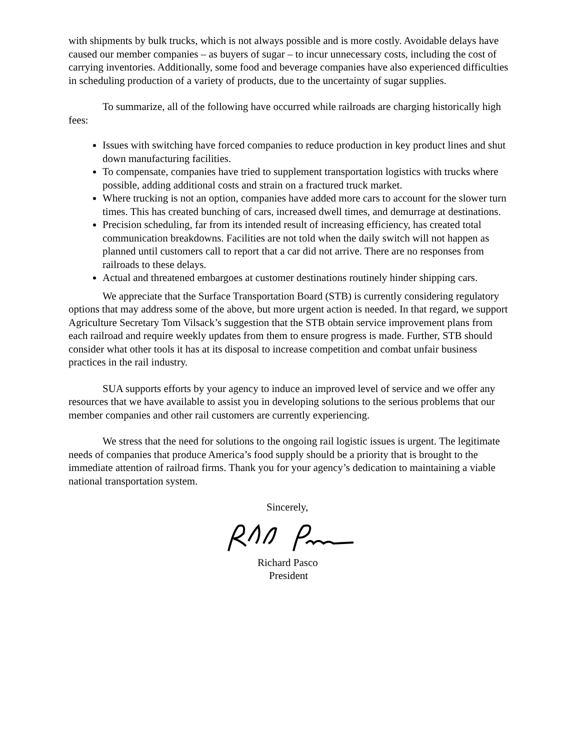with shipments by bulk trucks, which is not always possible and is more costly. Avoidable delays have caused our member companies – as buyers of sugar – to incur unnecessary costs, including the cost of carrying inventories. Additionally, some food and beverage companies have also experienced difficulties in scheduling production of a variety of products, due to the uncertainty of sugar supplies.
To summarize, all of the following have occurred while railroads are charging historically high fees:
Issues with switching have forced companies to reduce production in key product lines and shut down manufacturing facilities.
To compensate, companies have tried to supplement transportation logistics with trucks where possible, adding additional costs and strain on a fractured truck market.
Where trucking is not an option, companies have added more cars to account for the slower turn times. This has created bunching of cars, increased dwell times, and demurrage at destinations.
Precision scheduling, far from its intended result of increasing efficiency, has created total communication breakdowns. Facilities are not told when the daily switch will not happen as planned until customers call to report that a car did not arrive. There are no responses from railroads to these delays.
Actual and threatened embargoes at customer destinations routinely hinder shipping cars.
We appreciate that the Surface Transportation Board (STB) is currently considering regulatory options that may address some of the above, but more urgent action is needed. In that regard, we support Agriculture Secretary Tom Vilsack’s suggestion that the STB obtain service improvement plans from each railroad and require weekly updates from them to ensure progress is made. Further, STB should consider what other tools it has at its disposal to increase competition and combat unfair business practices in the rail industry.
SUA supports efforts by your agency to induce an improved level of service and we offer any resources that we have available to assist you in developing solutions to the serious problems that our member companies and other rail customers are currently experiencing.
We stress that the need for solutions to the ongoing rail logistic issues is urgent. The legitimate needs of companies that produce America’s food supply should be a priority that is brought to the immediate attention of railroad firms. Thank you for your agency’s dedication to maintaining a viable national transportation system.
Sincerely,
Richard Pasco
President